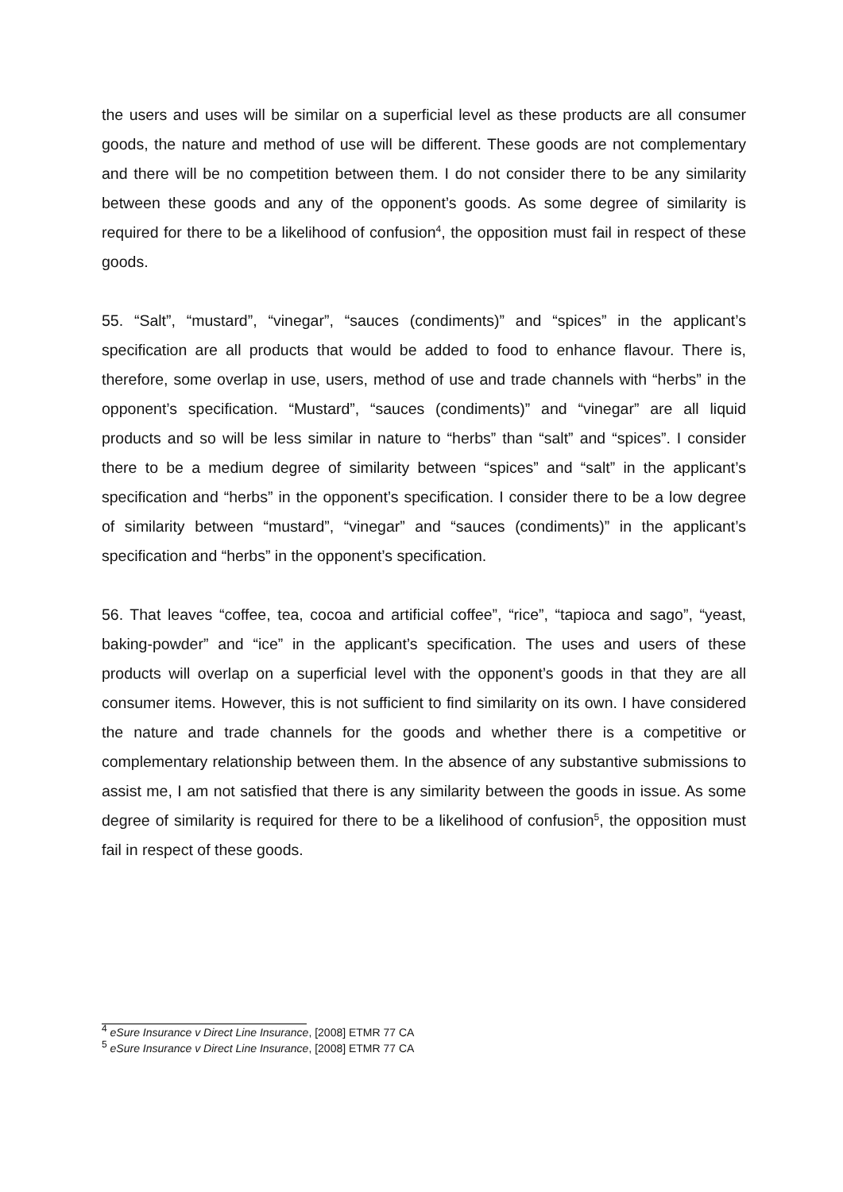the users and uses will be similar on a superficial level as these products are all consumer goods, the nature and method of use will be different. These goods are not complementary and there will be no competition between them. I do not consider there to be any similarity between these goods and any of the opponent’s goods. As some degree of similarity is required for there to be a likelihood of confusion<sup>4</sup>, the opposition must fail in respect of these goods.
55. “Salt”, “mustard”, “vinegar”, “sauces (condiments)” and “spices” in the applicant’s specification are all products that would be added to food to enhance flavour. There is, therefore, some overlap in use, users, method of use and trade channels with “herbs” in the opponent’s specification. “Mustard”, “sauces (condiments)” and “vinegar” are all liquid products and so will be less similar in nature to “herbs” than “salt” and “spices”. I consider there to be a medium degree of similarity between “spices” and “salt” in the applicant’s specification and “herbs” in the opponent’s specification. I consider there to be a low degree of similarity between “mustard”, “vinegar” and “sauces (condiments)” in the applicant’s specification and “herbs” in the opponent’s specification.
56. That leaves “coffee, tea, cocoa and artificial coffee”, “rice”, “tapioca and sago”, “yeast, baking-powder” and “ice” in the applicant’s specification. The uses and users of these products will overlap on a superficial level with the opponent’s goods in that they are all consumer items. However, this is not sufficient to find similarity on its own. I have considered the nature and trade channels for the goods and whether there is a competitive or complementary relationship between them. In the absence of any substantive submissions to assist me, I am not satisfied that there is any similarity between the goods in issue. As some degree of similarity is required for there to be a likelihood of confusion<sup>5</sup>, the opposition must fail in respect of these goods.
<sup>4</sup> eSure Insurance v Direct Line Insurance, [2008] ETMR 77 CA
<sup>5</sup> eSure Insurance v Direct Line Insurance, [2008] ETMR 77 CA